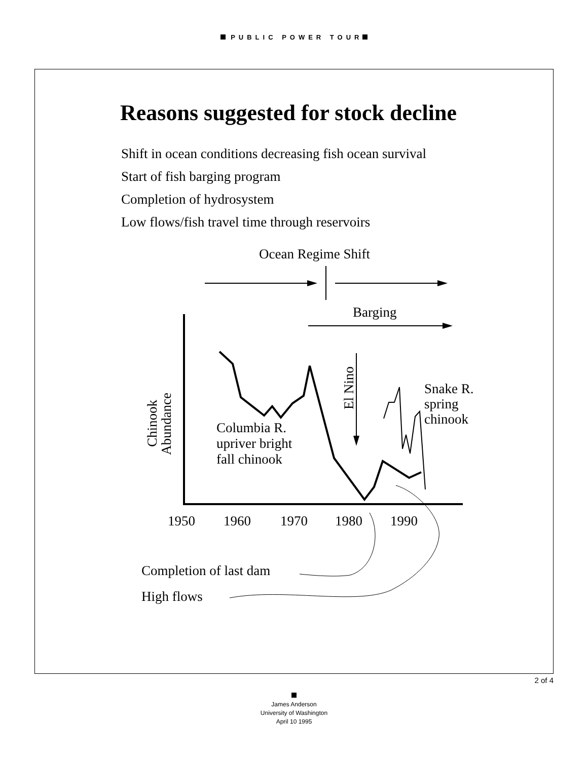PUBLIC POWER TOUR
Reasons suggested for stock decline
Shift in ocean conditions decreasing fish ocean survival
Start of fish barging program
Completion of hydrosystem
Low flows/fish travel time through reservoirs
Ocean Regime Shift
Barging
El Nino
Chinook
Abundance
Columbia R.
upriver bright
fall chinook
Snake R.
spring
chinook
1950
1960
1970
1980
1990
Completion of last dam
High flows
2 of 4
James Anderson
University of Washington
April 10 1995